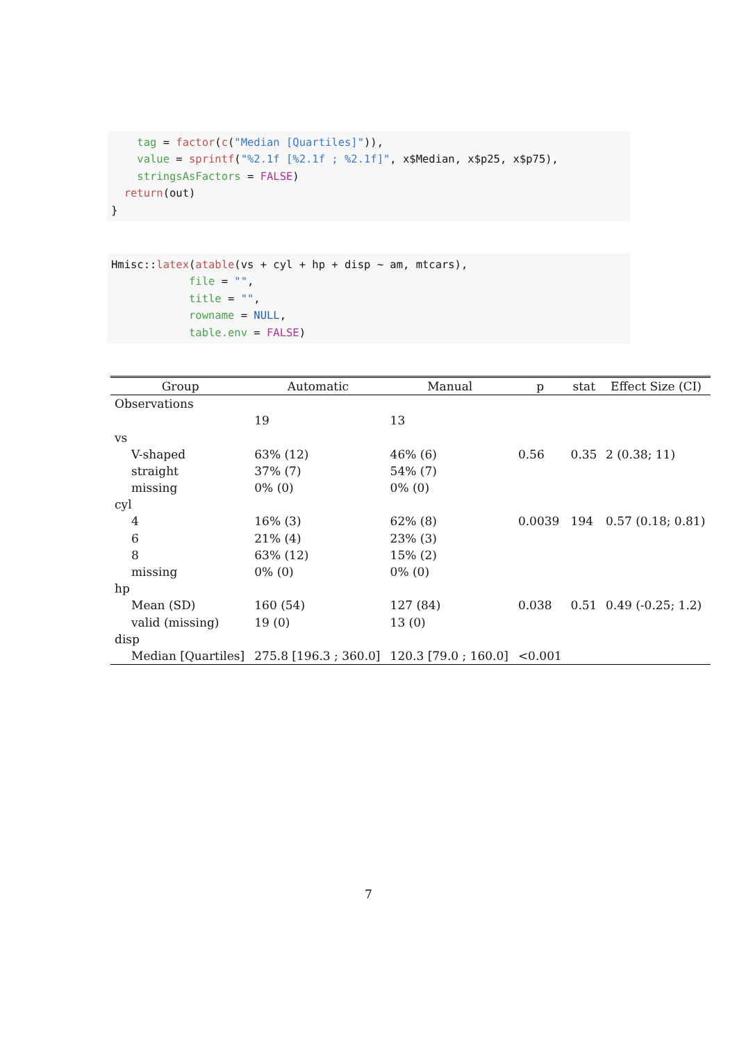tag = factor(c("Median [Quartiles]")), value = sprintf("%2.1f [%2.1f ; %2.1f]", x$Median, x$p25, x$p75), stringsAsFactors = FALSE) return(out) }
Hmisc::latex(atable(vs + cyl + hp + disp ~ am, mtcars), file = "", title = "", rowname = NULL, table.env = FALSE)
| Group | Automatic | Manual | p | stat | Effect Size (CI) |
| --- | --- | --- | --- | --- | --- |
| Observations | | | | | |
| | 19 | 13 | | | |
| vs | | | | | |
| V-shaped | 63% (12) | 46% (6) | 0.56 | 0.35 | 2 (0.38; 11) |
| straight | 37% (7) | 54% (7) | | | |
| missing | 0% (0) | 0% (0) | | | |
| cyl | | | | | |
| 4 | 16% (3) | 62% (8) | 0.0039 | 194 | 0.57 (0.18; 0.81) |
| 6 | 21% (4) | 23% (3) | | | |
| 8 | 63% (12) | 15% (2) | | | |
| missing | 0% (0) | 0% (0) | | | |
| hp | | | | | |
| Mean (SD) | 160 (54) | 127 (84) | 0.038 | 0.51 | 0.49 (-0.25; 1.2) |
| valid (missing) | 19 (0) | 13 (0) | | | |
| disp | | | | | |
| Median [Quartiles] | 275.8 [196.3 ; 360.0] | 120.3 [79.0 ; 160.0] | <0.001 | | |
7